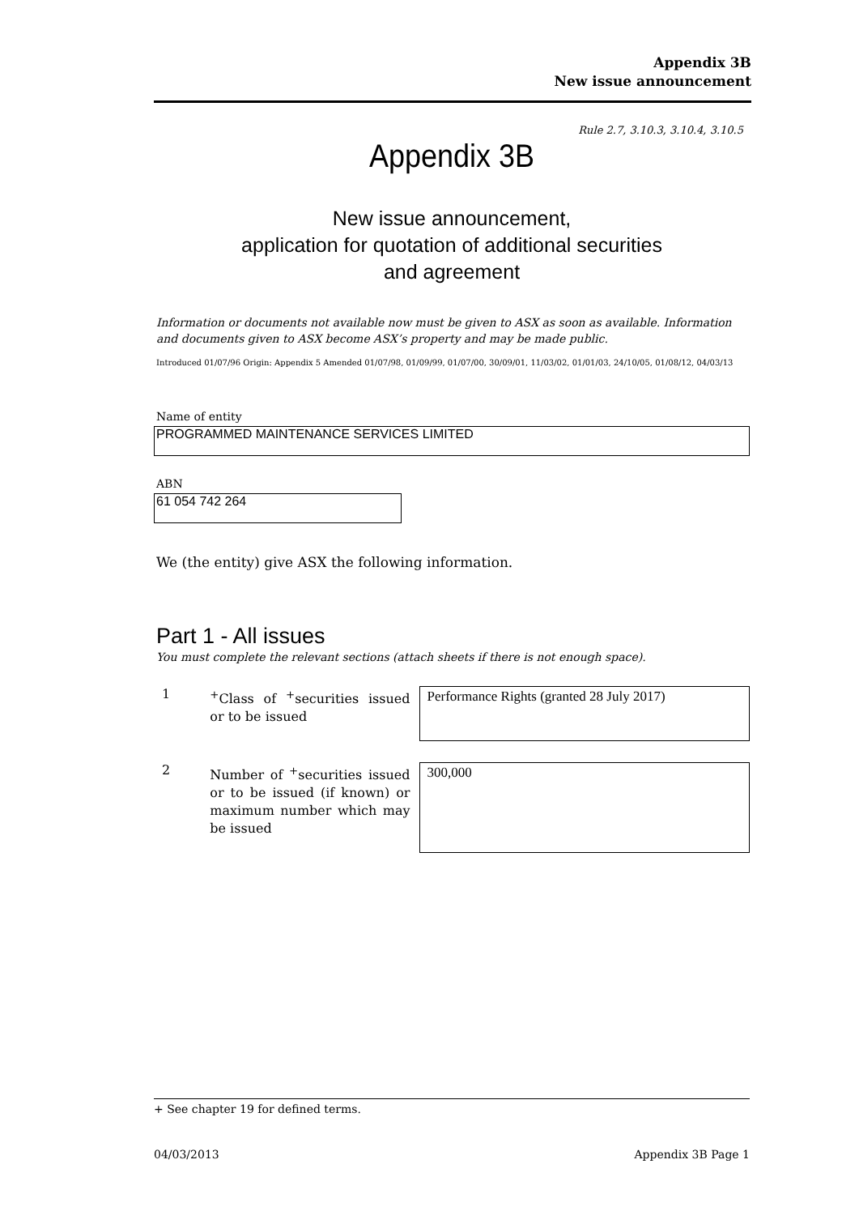Appendix 3B
New issue announcement
Rule 2.7, 3.10.3, 3.10.4, 3.10.5
Appendix 3B
New issue announcement,
application for quotation of additional securities
and agreement
Information or documents not available now must be given to ASX as soon as available. Information and documents given to ASX become ASX’s property and may be made public.
Introduced 01/07/96 Origin: Appendix 5 Amended 01/07/98, 01/09/99, 01/07/00, 30/09/01, 11/03/02, 01/01/03, 24/10/05, 01/08/12, 04/03/13
Name of entity
PROGRAMMED MAINTENANCE SERVICES LIMITED
ABN
61 054 742 264
We (the entity) give ASX the following information.
Part 1 - All issues
You must complete the relevant sections (attach sheets if there is not enough space).
1
<sup>+</sup>Class of <sup>+</sup>securities issued or to be issued
Performance Rights (granted 28 July 2017)
2
Number of <sup>+</sup>securities issued or to be issued (if known) or maximum number which may be issued
300,000
+ See chapter 19 for defined terms.
04/03/2013 Appendix 3B Page 1